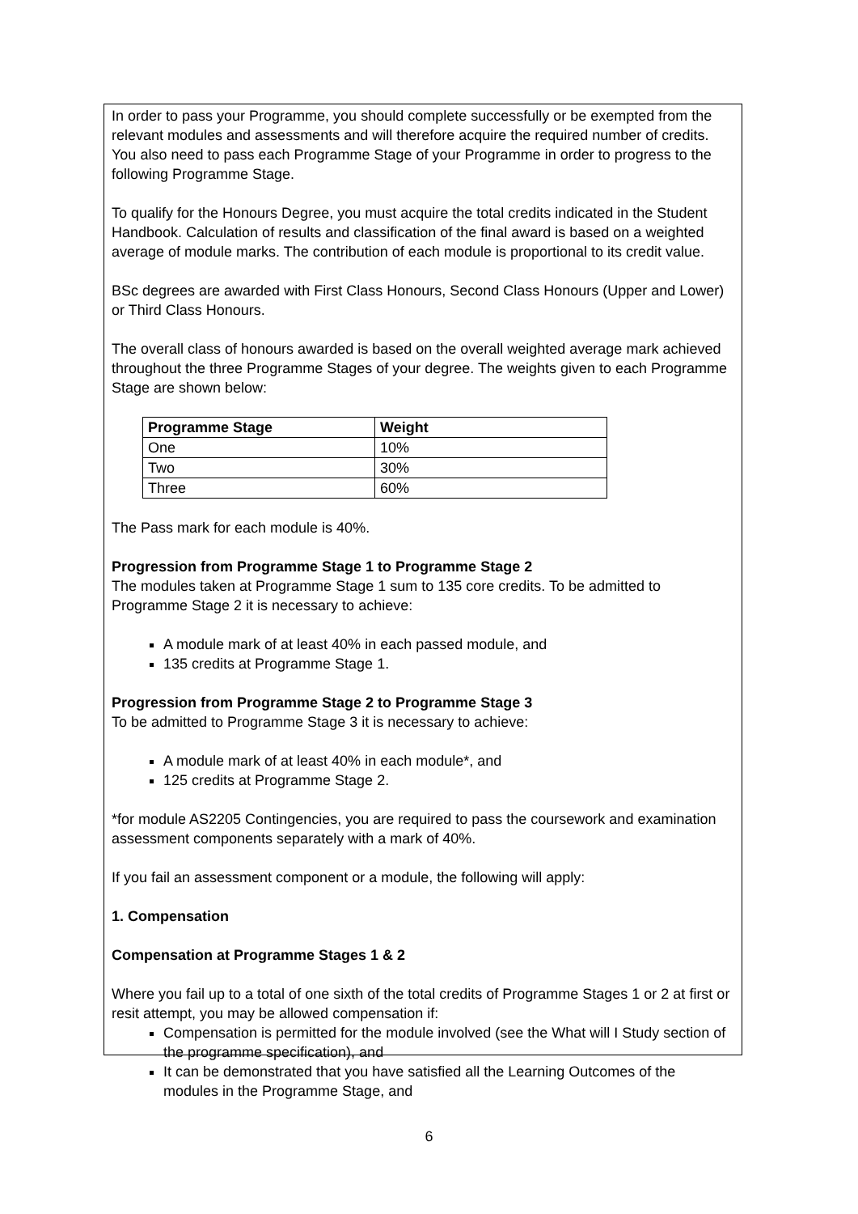In order to pass your Programme, you should complete successfully or be exempted from the relevant modules and assessments and will therefore acquire the required number of credits. You also need to pass each Programme Stage of your Programme in order to progress to the following Programme Stage.
To qualify for the Honours Degree, you must acquire the total credits indicated in the Student Handbook. Calculation of results and classification of the final award is based on a weighted average of module marks. The contribution of each module is proportional to its credit value.
BSc degrees are awarded with First Class Honours, Second Class Honours (Upper and Lower) or Third Class Honours.
The overall class of honours awarded is based on the overall weighted average mark achieved throughout the three Programme Stages of your degree. The weights given to each Programme Stage are shown below:
| Programme Stage | Weight |
| --- | --- |
| One | 10% |
| Two | 30% |
| Three | 60% |
The Pass mark for each module is 40%.
Progression from Programme Stage 1 to Programme Stage 2
The modules taken at Programme Stage 1 sum to 135 core credits. To be admitted to Programme Stage 2 it is necessary to achieve:
A module mark of at least 40% in each passed module, and
135 credits at Programme Stage 1.
Progression from Programme Stage 2 to Programme Stage 3
To be admitted to Programme Stage 3 it is necessary to achieve:
A module mark of at least 40% in each module*, and
125 credits at Programme Stage 2.
*for module AS2205 Contingencies, you are required to pass the coursework and examination assessment components separately with a mark of 40%.
If you fail an assessment component or a module, the following will apply:
1. Compensation
Compensation at Programme Stages 1 & 2
Where you fail up to a total of one sixth of the total credits of Programme Stages 1 or 2 at first or resit attempt, you may be allowed compensation if:
Compensation is permitted for the module involved (see the What will I Study section of the programme specification), and
It can be demonstrated that you have satisfied all the Learning Outcomes of the modules in the Programme Stage, and
6